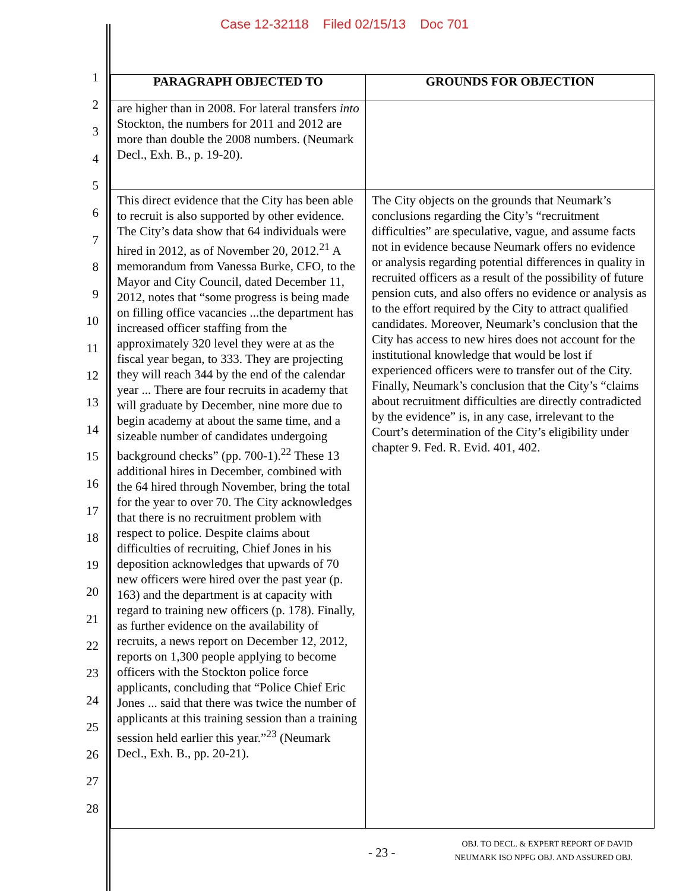Case 12-32118 Filed 02/15/13 Doc 701
1
2
3
4
5
6
7
8
9
10
11
12
13
14
15
16
17
18
19
20
21
22
23
24
25
26
27
28
| PARAGRAPH OBJECTED TO | GROUNDS FOR OBJECTION |
| --- | --- |
| are higher than in 2008. For lateral transfers into Stockton, the numbers for 2011 and 2012 are more than double the 2008 numbers. (Neumark Decl., Exh. B., p. 19-20). | |
| This direct evidence that the City has been able to recruit is also supported by other evidence. The City’s data show that 64 individuals were hired in 2012, as of November 20, 2012.<sup>21</sup> A memorandum from Vanessa Burke, CFO, to the Mayor and City Council, dated December 11, 2012, notes that “some progress is being made on filling office vacancies ...the department has increased officer staffing from the approximately 320 level they were at as the fiscal year began, to 333. They are projecting they will reach 344 by the end of the calendar year ... There are four recruits in academy that will graduate by December, nine more due to begin academy at about the same time, and a sizeable number of candidates undergoing background checks” (pp. 700-1).<sup>22</sup> These 13 additional hires in December, combined with the 64 hired through November, bring the total for the year to over 70. The City acknowledges that there is no recruitment problem with respect to police. Despite claims about difficulties of recruiting, Chief Jones in his deposition acknowledges that upwards of 70 new officers were hired over the past year (p. 163) and the department is at capacity with regard to training new officers (p. 178). Finally, as further evidence on the availability of recruits, a news report on December 12, 2012, reports on 1,300 people applying to become officers with the Stockton police force applicants, concluding that “Police Chief Eric Jones ... said that there was twice the number of applicants at this training session than a training session held earlier this year.”<sup>23</sup> (Neumark Decl., Exh. B., pp. 20-21). | The City objects on the grounds that Neumark’s conclusions regarding the City’s “recruitment difficulties” are speculative, vague, and assume facts not in evidence because Neumark offers no evidence or analysis regarding potential differences in quality in recruited officers as a result of the possibility of future pension cuts, and also offers no evidence or analysis as to the effort required by the City to attract qualified candidates. Moreover, Neumark’s conclusion that the City has access to new hires does not account for the institutional knowledge that would be lost if experienced officers were to transfer out of the City. Finally, Neumark’s conclusion that the City’s “claims about recruitment difficulties are directly contradicted by the evidence” is, in any case, irrelevant to the Court’s determination of the City’s eligibility under chapter 9. Fed. R. Evid. 401, 402. |
- 23 -
OBJ. TO DECL. & EXPERT REPORT OF DAVID
NEUMARK ISO NPFG OBJ. AND ASSURED OBJ.